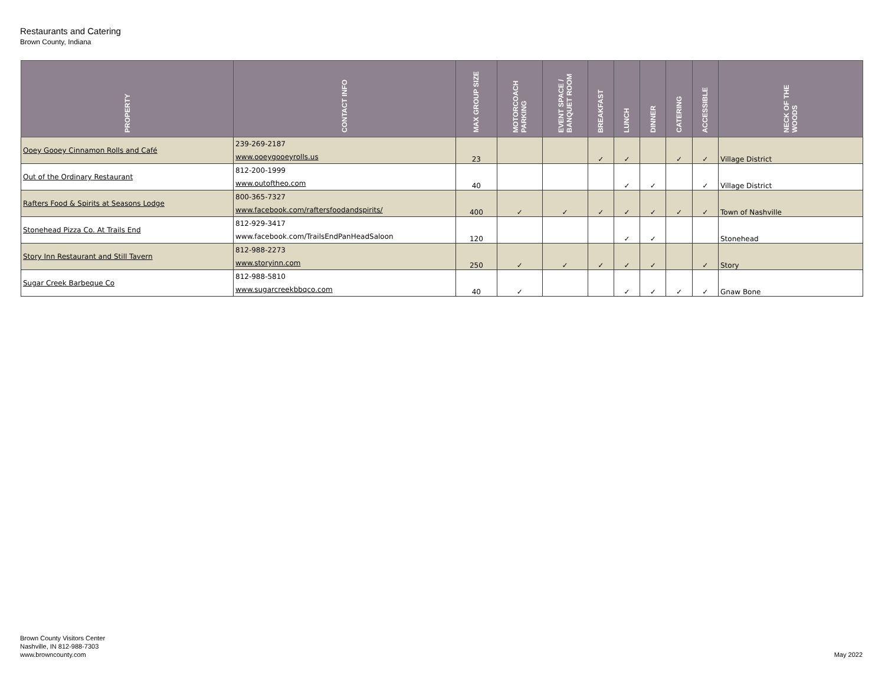Restaurants and Catering
Brown County, Indiana
| PROPERTY | CONTACT INFO | MAX GROUP SIZE | MOTORCOACH PARKING | EVENT SPACE / BANQUET ROOM | BREAKFAST | LUNCH | DINNER | CATERING | ACCESSIBLE | NECK OF THE WOODS |
| --- | --- | --- | --- | --- | --- | --- | --- | --- | --- | --- |
| Ooey Gooey Cinnamon Rolls and Café | 239-269-2187 www.ooeygooeyrolls.us | 23 | | | ✓ | ✓ | | ✓ | ✓ | Village District |
| Out of the Ordinary Restaurant | 812-200-1999 www.outoftheo.com | 40 | | | | ✓ | ✓ | | ✓ | Village District |
| Rafters Food & Spirits at Seasons Lodge | 800-365-7327 www.facebook.com/raftersfoodandspirits/ | 400 | ✓ | ✓ | ✓ | ✓ | ✓ | ✓ | ✓ | Town of Nashville |
| Stonehead Pizza Co. At Trails End | 812-929-3417 www.facebook.com/TrailsEndPanHeadSaloon | 120 | | | | ✓ | ✓ | | | Stonehead |
| Story Inn Restaurant and Still Tavern | 812-988-2273 www.storyinn.com | 250 | ✓ | ✓ | ✓ | ✓ | ✓ | | ✓ | Story |
| Sugar Creek Barbeque Co | 812-988-5810 www.sugarcreekbbqco.com | 40 | ✓ | | | ✓ | ✓ | ✓ | ✓ | Gnaw Bone |
Brown County Visitors Center
Nashville, IN 812-988-7303
www.browncounty.com
May 2022